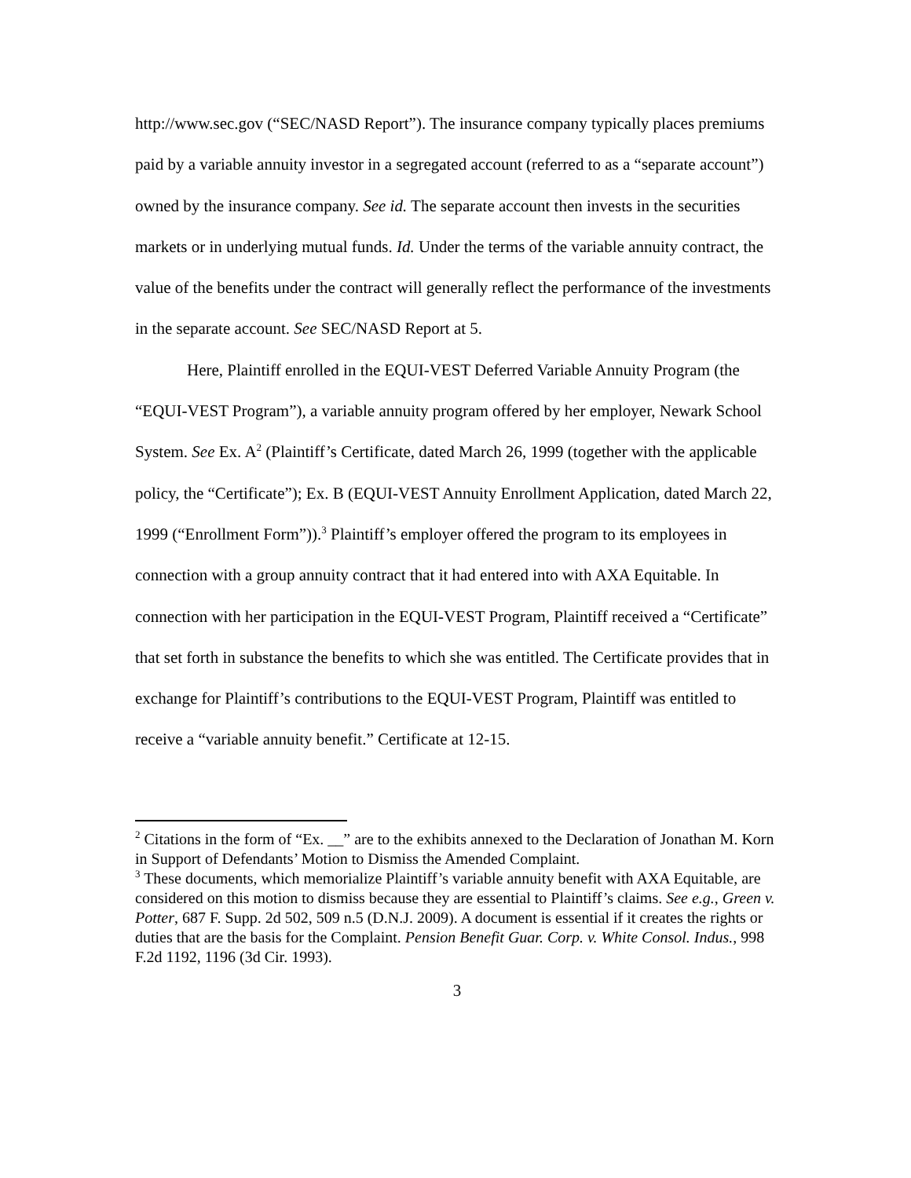http://www.sec.gov (“SEC/NASD Report”). The insurance company typically places premiums paid by a variable annuity investor in a segregated account (referred to as a “separate account”) owned by the insurance company. See id. The separate account then invests in the securities markets or in underlying mutual funds. Id. Under the terms of the variable annuity contract, the value of the benefits under the contract will generally reflect the performance of the investments in the separate account. See SEC/NASD Report at 5.
Here, Plaintiff enrolled in the EQUI-VEST Deferred Variable Annuity Program (the “EQUI-VEST Program”), a variable annuity program offered by her employer, Newark School System. See Ex. A<sup>2</sup> (Plaintiff’s Certificate, dated March 26, 1999 (together with the applicable policy, the “Certificate”); Ex. B (EQUI-VEST Annuity Enrollment Application, dated March 22, 1999 (“Enrollment Form”)).<sup>3</sup> Plaintiff’s employer offered the program to its employees in connection with a group annuity contract that it had entered into with AXA Equitable. In connection with her participation in the EQUI-VEST Program, Plaintiff received a “Certificate” that set forth in substance the benefits to which she was entitled. The Certificate provides that in exchange for Plaintiff’s contributions to the EQUI-VEST Program, Plaintiff was entitled to receive a “variable annuity benefit.” Certificate at 12-15.
<sup>2</sup> Citations in the form of “Ex. __” are to the exhibits annexed to the Declaration of Jonathan M. Korn in Support of Defendants’ Motion to Dismiss the Amended Complaint.
<sup>3</sup> These documents, which memorialize Plaintiff’s variable annuity benefit with AXA Equitable, are considered on this motion to dismiss because they are essential to Plaintiff’s claims. See e.g., Green v. Potter, 687 F. Supp. 2d 502, 509 n.5 (D.N.J. 2009). A document is essential if it creates the rights or duties that are the basis for the Complaint. Pension Benefit Guar. Corp. v. White Consol. Indus., 998 F.2d 1192, 1196 (3d Cir. 1993).
3